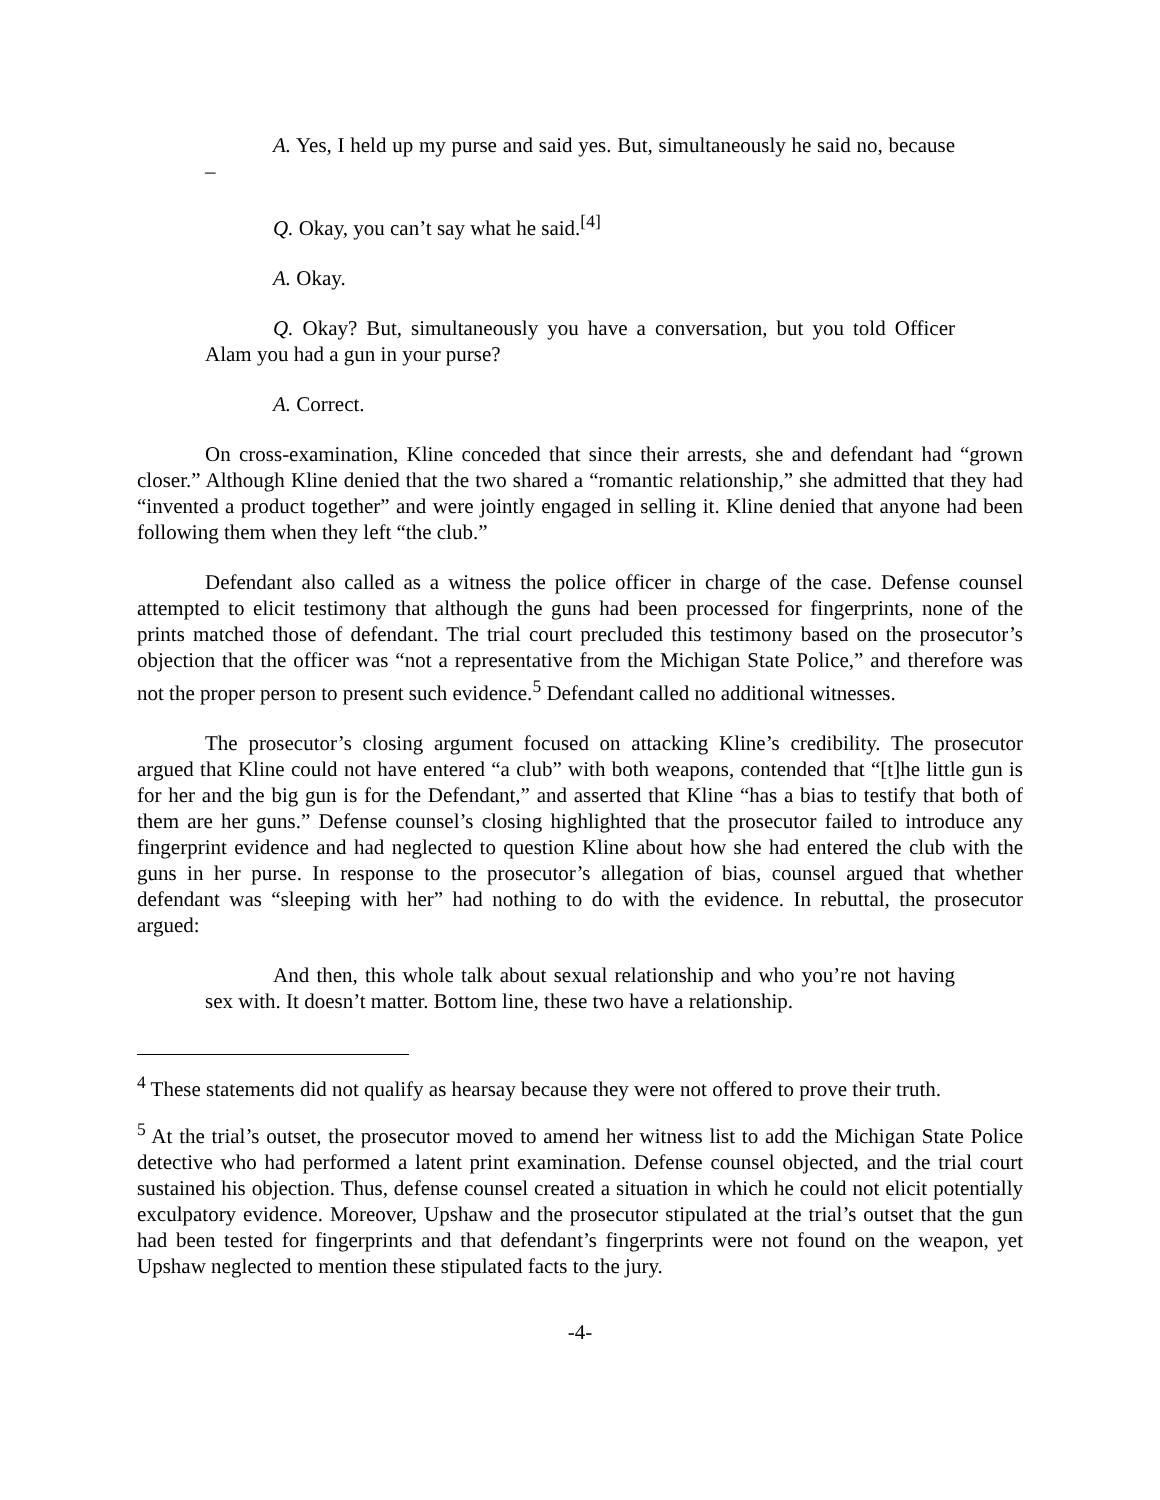A. Yes, I held up my purse and said yes. But, simultaneously he said no, because –
Q. Okay, you can’t say what he said.<sup>[4]</sup>
A. Okay.
Q. Okay? But, simultaneously you have a conversation, but you told Officer Alam you had a gun in your purse?
A. Correct.
On cross-examination, Kline conceded that since their arrests, she and defendant had “grown closer.” Although Kline denied that the two shared a “romantic relationship,” she admitted that they had “invented a product together” and were jointly engaged in selling it. Kline denied that anyone had been following them when they left “the club.”
Defendant also called as a witness the police officer in charge of the case. Defense counsel attempted to elicit testimony that although the guns had been processed for fingerprints, none of the prints matched those of defendant. The trial court precluded this testimony based on the prosecutor’s objection that the officer was “not a representative from the Michigan State Police,” and therefore was not the proper person to present such evidence.<sup>5</sup> Defendant called no additional witnesses.
The prosecutor’s closing argument focused on attacking Kline’s credibility. The prosecutor argued that Kline could not have entered “a club” with both weapons, contended that “[t]he little gun is for her and the big gun is for the Defendant,” and asserted that Kline “has a bias to testify that both of them are her guns.” Defense counsel’s closing highlighted that the prosecutor failed to introduce any fingerprint evidence and had neglected to question Kline about how she had entered the club with the guns in her purse. In response to the prosecutor’s allegation of bias, counsel argued that whether defendant was “sleeping with her” had nothing to do with the evidence. In rebuttal, the prosecutor argued:
And then, this whole talk about sexual relationship and who you’re not having sex with. It doesn’t matter. Bottom line, these two have a relationship.
<sup>4</sup> These statements did not qualify as hearsay because they were not offered to prove their truth.
<sup>5</sup> At the trial’s outset, the prosecutor moved to amend her witness list to add the Michigan State Police detective who had performed a latent print examination. Defense counsel objected, and the trial court sustained his objection. Thus, defense counsel created a situation in which he could not elicit potentially exculpatory evidence. Moreover, Upshaw and the prosecutor stipulated at the trial’s outset that the gun had been tested for fingerprints and that defendant’s fingerprints were not found on the weapon, yet Upshaw neglected to mention these stipulated facts to the jury.
-4-